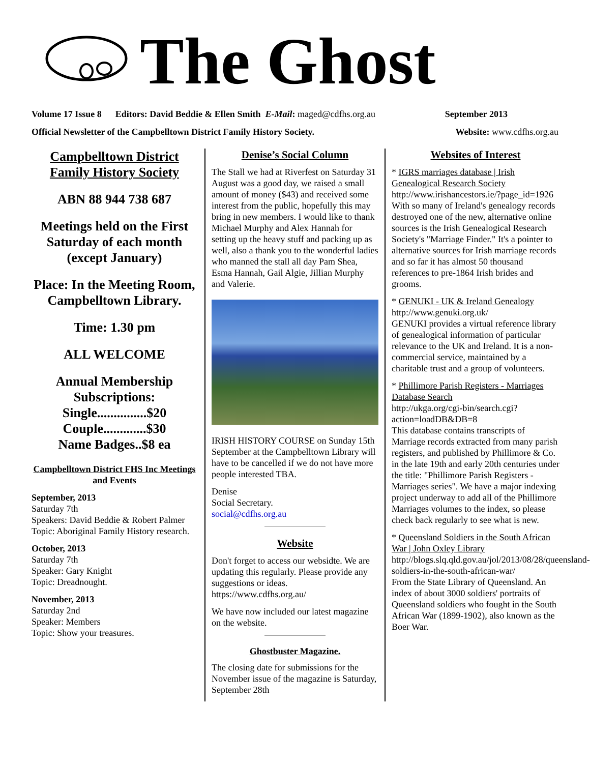The Ghost
Volume 17 Issue 8 Editors: David Beddie & Ellen Smith E-Mail: maged@cdfhs.org.au September 2013
Official Newsletter of the Campbelltown District Family History Society. Website: www.cdfhs.org.au
Campbelltown District Family History Society
ABN 88 944 738 687
Meetings held on the First Saturday of each month (except January)
Place: In the Meeting Room, Campbelltown Library.
Time: 1.30 pm
ALL WELCOME
Annual Membership Subscriptions:
Single...............$20
Couple.............$30
Name Badges..$8 ea
Campbelltown District FHS Inc Meetings and Events
September, 2013
Saturday 7th
Speakers: David Beddie & Robert Palmer
Topic: Aboriginal Family History research.
October, 2013
Saturday 7th
Speaker: Gary Knight
Topic: Dreadnought.
November, 2013
Saturday 2nd
Speaker: Members
Topic: Show your treasures.
Denise’s Social Column
The Stall we had at Riverfest on Saturday 31 August was a good day, we raised a small amount of money ($43) and received some interest from the public, hopefully this may bring in new members. I would like to thank Michael Murphy and Alex Hannah for setting up the heavy stuff and packing up as well, also a thank you to the wonderful ladies who manned the stall all day Pam Shea, Esma Hannah, Gail Algie, Jillian Murphy and Valerie.
IRISH HISTORY COURSE on Sunday 15th September at the Campbelltown Library will have to be cancelled if we do not have more people interested TBA.
Denise
Social Secretary.
social@cdfhs.org.au
Website
Don't forget to access our websidte. We are updating this regularly. Please provide any suggestions or ideas.
https://www.cdfhs.org.au/
We have now included our latest magazine on the website.
Ghostbuster Magazine.
The closing date for submissions for the November issue of the magazine is Saturday, September 28th
Websites of Interest
* IGRS marriages database | Irish Genealogical Research Society
http://www.irishancestors.ie/?page_id=1926
With so many of Ireland's genealogy records destroyed one of the new, alternative online sources is the Irish Genealogical Research Society's "Marriage Finder." It's a pointer to alternative sources for Irish marriage records and so far it has almost 50 thousand references to pre-1864 Irish brides and grooms.
* GENUKI - UK & Ireland Genealogy
http://www.genuki.org.uk/
GENUKI provides a virtual reference library of genealogical information of particular relevance to the UK and Ireland. It is a non-commercial service, maintained by a charitable trust and a group of volunteers.
* Phillimore Parish Registers - Marriages Database Search
http://ukga.org/cgi-bin/search.cgi?action=loadDB&DB=8
This database contains transcripts of Marriage records extracted from many parish registers, and published by Phillimore & Co. in the late 19th and early 20th centuries under the title: "Phillimore Parish Registers - Marriages series". We have a major indexing project underway to add all of the Phillimore Marriages volumes to the index, so please check back regularly to see what is new.
* Queensland Soldiers in the South African War | John Oxley Library
http://blogs.slq.qld.gov.au/jol/2013/08/28/queensland-soldiers-in-the-south-african-war/
From the State Library of Queensland. An index of about 3000 soldiers' portraits of Queensland soldiers who fought in the South African War (1899-1902), also known as the Boer War.